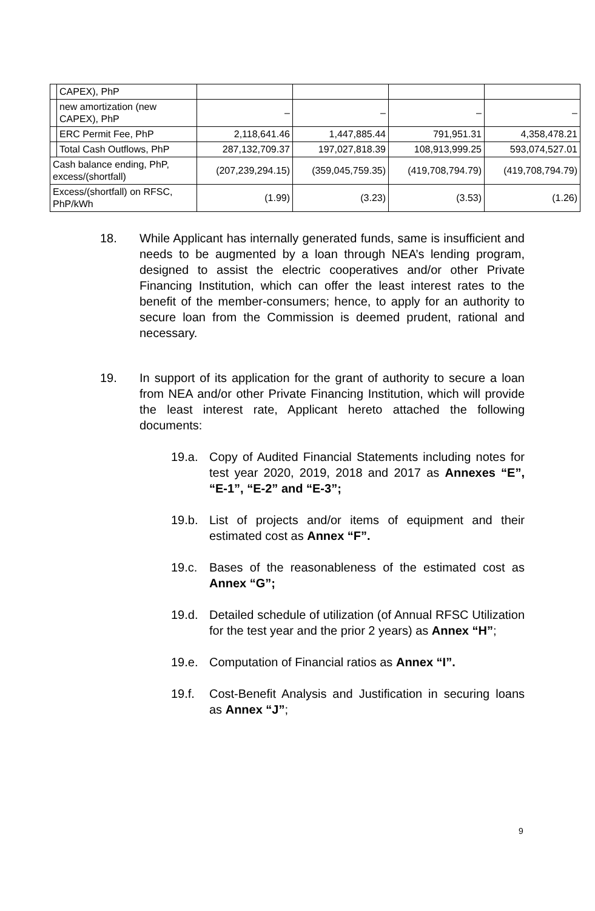| | CAPEX), PhP | | | | |
| | new amortization (new CAPEX), PhP | – | – | – | – |
| | ERC Permit Fee, PhP | 2,118,641.46 | 1,447,885.44 | 791,951.31 | 4,358,478.21 |
| | Total Cash Outflows, PhP | 287,132,709.37 | 197,027,818.39 | 108,913,999.25 | 593,074,527.01 |
| Cash balance ending, PhP, excess/(shortfall) | | (207,239,294.15) | (359,045,759.35) | (419,708,794.79) | (419,708,794.79) |
| Excess/(shortfall) on RFSC, PhP/kWh | | (1.99) | (3.23) | (3.53) | (1.26) |
18. While Applicant has internally generated funds, same is insufficient and needs to be augmented by a loan through NEA’s lending program, designed to assist the electric cooperatives and/or other Private Financing Institution, which can offer the least interest rates to the benefit of the member-consumers; hence, to apply for an authority to secure loan from the Commission is deemed prudent, rational and necessary.
19. In support of its application for the grant of authority to secure a loan from NEA and/or other Private Financing Institution, which will provide the least interest rate, Applicant hereto attached the following documents:
19.a. Copy of Audited Financial Statements including notes for test year 2020, 2019, 2018 and 2017 as Annexes “E”, “E-1”, “E-2” and “E-3”;
19.b. List of projects and/or items of equipment and their estimated cost as Annex “F”.
19.c. Bases of the reasonableness of the estimated cost as Annex “G”;
19.d. Detailed schedule of utilization (of Annual RFSC Utilization for the test year and the prior 2 years) as Annex “H”;
19.e. Computation of Financial ratios as Annex “I”.
19.f. Cost-Benefit Analysis and Justification in securing loans as Annex “J”;
9